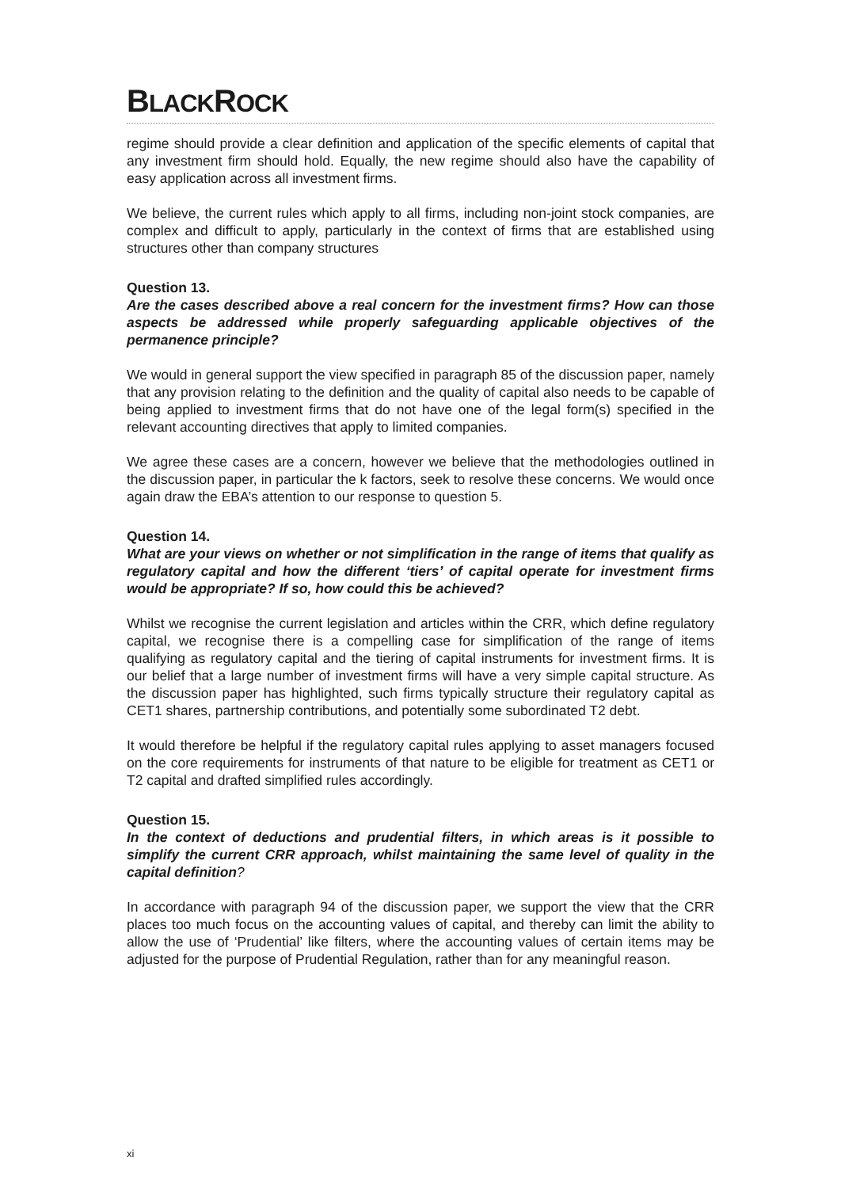BLACKROCK
regime should provide a clear definition and application of the specific elements of capital that any investment firm should hold. Equally, the new regime should also have the capability of easy application across all investment firms.
We believe, the current rules which apply to all firms, including non-joint stock companies, are complex and difficult to apply, particularly in the context of firms that are established using structures other than company structures
Question 13.
Are the cases described above a real concern for the investment firms? How can those aspects be addressed while properly safeguarding applicable objectives of the permanence principle?
We would in general support the view specified in paragraph 85 of the discussion paper, namely that any provision relating to the definition and the quality of capital also needs to be capable of being applied to investment firms that do not have one of the legal form(s) specified in the relevant accounting directives that apply to limited companies.
We agree these cases are a concern, however we believe that the methodologies outlined in the discussion paper, in particular the k factors, seek to resolve these concerns. We would once again draw the EBA’s attention to our response to question 5.
Question 14.
What are your views on whether or not simplification in the range of items that qualify as regulatory capital and how the different ‘tiers’ of capital operate for investment firms would be appropriate? If so, how could this be achieved?
Whilst we recognise the current legislation and articles within the CRR, which define regulatory capital, we recognise there is a compelling case for simplification of the range of items qualifying as regulatory capital and the tiering of capital instruments for investment firms. It is our belief that a large number of investment firms will have a very simple capital structure. As the discussion paper has highlighted, such firms typically structure their regulatory capital as CET1 shares, partnership contributions, and potentially some subordinated T2 debt.
It would therefore be helpful if the regulatory capital rules applying to asset managers focused on the core requirements for instruments of that nature to be eligible for treatment as CET1 or T2 capital and drafted simplified rules accordingly.
Question 15.
In the context of deductions and prudential filters, in which areas is it possible to simplify the current CRR approach, whilst maintaining the same level of quality in the capital definition?
In accordance with paragraph 94 of the discussion paper, we support the view that the CRR places too much focus on the accounting values of capital, and thereby can limit the ability to allow the use of ‘Prudential’ like filters, where the accounting values of certain items may be adjusted for the purpose of Prudential Regulation, rather than for any meaningful reason.
xi